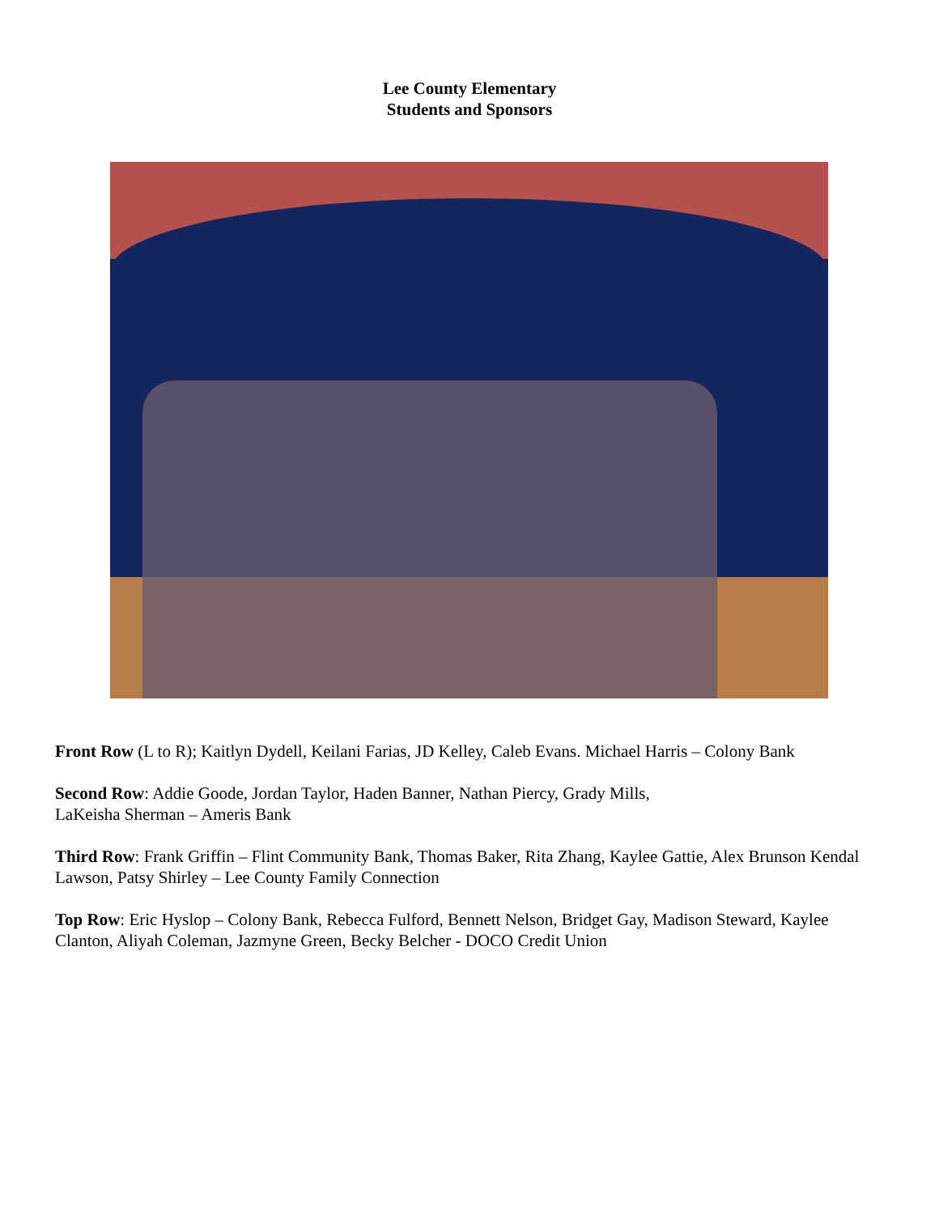Lee County Elementary
Students and Sponsors
Front Row (L to R); Kaitlyn Dydell, Keilani Farias, JD Kelley, Caleb Evans. Michael Harris – Colony Bank
Second Row: Addie Goode, Jordan Taylor, Haden Banner, Nathan Piercy, Grady Mills,
LaKeisha Sherman – Ameris Bank
Third Row: Frank Griffin – Flint Community Bank, Thomas Baker, Rita Zhang, Kaylee Gattie, Alex Brunson Kendal Lawson, Patsy Shirley – Lee County Family Connection
Top Row: Eric Hyslop – Colony Bank, Rebecca Fulford, Bennett Nelson, Bridget Gay, Madison Steward, Kaylee Clanton, Aliyah Coleman, Jazmyne Green, Becky Belcher - DOCO Credit Union